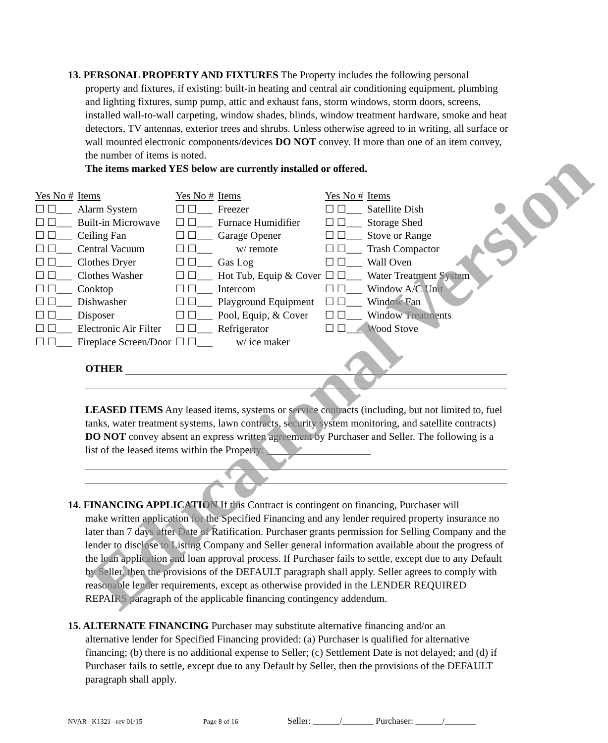13. PERSONAL PROPERTY AND FIXTURES The Property includes the following personal
property and fixtures, if existing: built-in heating and central air conditioning equipment, plumbing and lighting fixtures, sump pump, attic and exhaust fans, storm windows, storm doors, screens, installed wall-to-wall carpeting, window shades, blinds, window treatment hardware, smoke and heat detectors, TV antennas, exterior trees and shrubs. Unless otherwise agreed to in writing, all surface or wall mounted electronic components/devices DO NOT convey. If more than one of an item convey, the number of items is noted.
The items marked YES below are currently installed or offered.
| Yes No # | Items | Yes No # | Items | Yes No # | Items |
| ☐ ☐___ | Alarm System | ☐ ☐___ | Freezer | ☐ ☐___ | Satellite Dish |
| ☐ ☐___ | Built-in Microwave | ☐ ☐___ | Furnace Humidifier | ☐ ☐___ | Storage Shed |
| ☐ ☐___ | Ceiling Fan | ☐ ☐___ | Garage Opener | ☐ ☐___ | Stove or Range |
| ☐ ☐___ | Central Vacuum | ☐ ☐___ | w/ remote | ☐ ☐___ | Trash Compactor |
| ☐ ☐___ | Clothes Dryer | ☐ ☐___ | Gas Log | ☐ ☐___ | Wall Oven |
| ☐ ☐___ | Clothes Washer | ☐ ☐___ | Hot Tub, Equip & Cover | ☐ ☐___ | Water Treatment System |
| ☐ ☐___ | Cooktop | ☐ ☐___ | Intercom | ☐ ☐___ | Window A/C Unit |
| ☐ ☐___ | Dishwasher | ☐ ☐___ | Playground Equipment | ☐ ☐___ | Window Fan |
| ☐ ☐___ | Disposer | ☐ ☐___ | Pool, Equip, & Cover | ☐ ☐___ | Window Treatments |
| ☐ ☐___ | Electronic Air Filter | ☐ ☐___ | Refrigerator | ☐ ☐___ | Wood Stove |
| ☐ ☐___ | Fireplace Screen/Door | ☐ ☐___ | w/ ice maker | | |
OTHER
LEASED ITEMS Any leased items, systems or service contracts (including, but not limited to, fuel tanks, water treatment systems, lawn contracts, security system monitoring, and satellite contracts) DO NOT convey absent an express written agreement by Purchaser and Seller. The following is a list of the leased items within the Property: ____________________
14. FINANCING APPLICATION If this Contract is contingent on financing, Purchaser will
make written application for the Specified Financing and any lender required property insurance no later than 7 days after Date of Ratification. Purchaser grants permission for Selling Company and the lender to disclose to Listing Company and Seller general information available about the progress of the loan application and loan approval process. If Purchaser fails to settle, except due to any Default by Seller, then the provisions of the DEFAULT paragraph shall apply. Seller agrees to comply with reasonable lender requirements, except as otherwise provided in the LENDER REQUIRED REPAIRS paragraph of the applicable financing contingency addendum.
15. ALTERNATE FINANCING Purchaser may substitute alternative financing and/or an
alternative lender for Specified Financing provided: (a) Purchaser is qualified for alternative financing; (b) there is no additional expense to Seller; (c) Settlement Date is not delayed; and (d) if Purchaser fails to settle, except due to any Default by Seller, then the provisions of the DEFAULT paragraph shall apply.
NVAR –K1321 –rev 01/15 Page 8 of 16 Seller: ______/_______ Purchaser: ______/_______
Educational Version